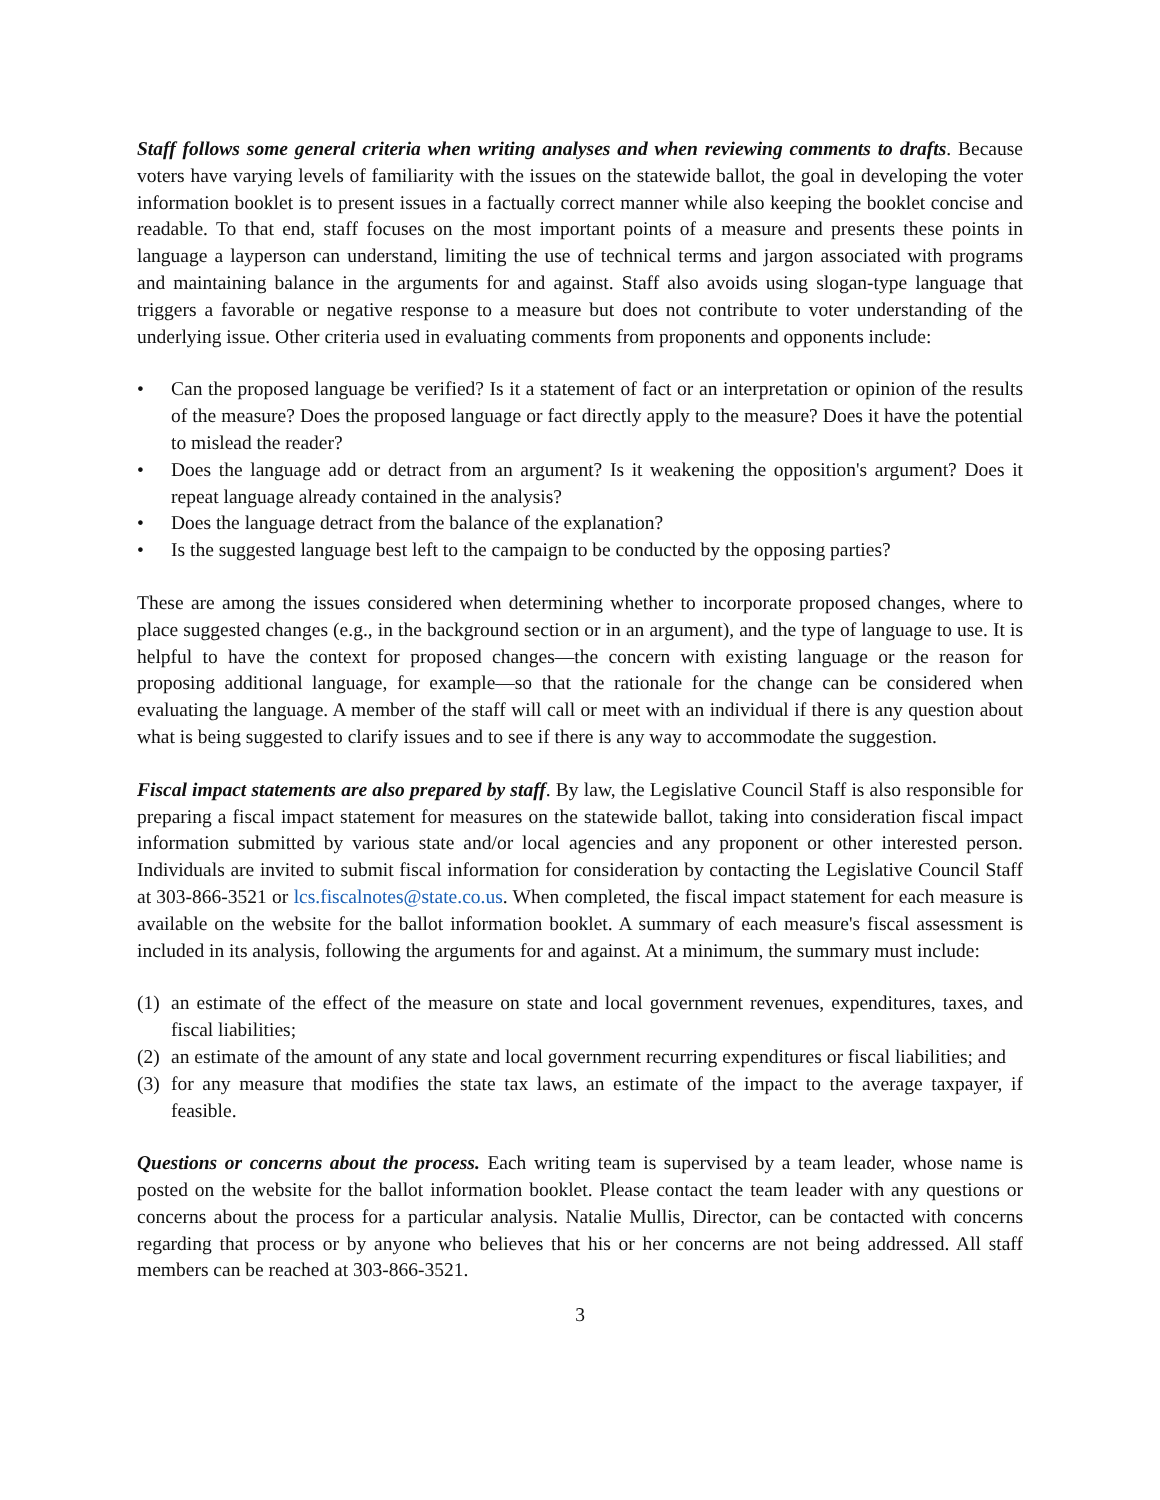Staff follows some general criteria when writing analyses and when reviewing comments to drafts. Because voters have varying levels of familiarity with the issues on the statewide ballot, the goal in developing the voter information booklet is to present issues in a factually correct manner while also keeping the booklet concise and readable. To that end, staff focuses on the most important points of a measure and presents these points in language a layperson can understand, limiting the use of technical terms and jargon associated with programs and maintaining balance in the arguments for and against. Staff also avoids using slogan-type language that triggers a favorable or negative response to a measure but does not contribute to voter understanding of the underlying issue. Other criteria used in evaluating comments from proponents and opponents include:
• Can the proposed language be verified? Is it a statement of fact or an interpretation or opinion of the results of the measure? Does the proposed language or fact directly apply to the measure? Does it have the potential to mislead the reader?
• Does the language add or detract from an argument? Is it weakening the opposition's argument? Does it repeat language already contained in the analysis?
• Does the language detract from the balance of the explanation?
• Is the suggested language best left to the campaign to be conducted by the opposing parties?
These are among the issues considered when determining whether to incorporate proposed changes, where to place suggested changes (e.g., in the background section or in an argument), and the type of language to use. It is helpful to have the context for proposed changes—the concern with existing language or the reason for proposing additional language, for example—so that the rationale for the change can be considered when evaluating the language. A member of the staff will call or meet with an individual if there is any question about what is being suggested to clarify issues and to see if there is any way to accommodate the suggestion.
Fiscal impact statements are also prepared by staff. By law, the Legislative Council Staff is also responsible for preparing a fiscal impact statement for measures on the statewide ballot, taking into consideration fiscal impact information submitted by various state and/or local agencies and any proponent or other interested person. Individuals are invited to submit fiscal information for consideration by contacting the Legislative Council Staff at 303-866-3521 or lcs.fiscalnotes@state.co.us. When completed, the fiscal impact statement for each measure is available on the website for the ballot information booklet. A summary of each measure's fiscal assessment is included in its analysis, following the arguments for and against. At a minimum, the summary must include:
(1) an estimate of the effect of the measure on state and local government revenues, expenditures, taxes, and fiscal liabilities;
(2) an estimate of the amount of any state and local government recurring expenditures or fiscal liabilities; and
(3) for any measure that modifies the state tax laws, an estimate of the impact to the average taxpayer, if feasible.
Questions or concerns about the process. Each writing team is supervised by a team leader, whose name is posted on the website for the ballot information booklet. Please contact the team leader with any questions or concerns about the process for a particular analysis. Natalie Mullis, Director, can be contacted with concerns regarding that process or by anyone who believes that his or her concerns are not being addressed. All staff members can be reached at 303-866-3521.
3